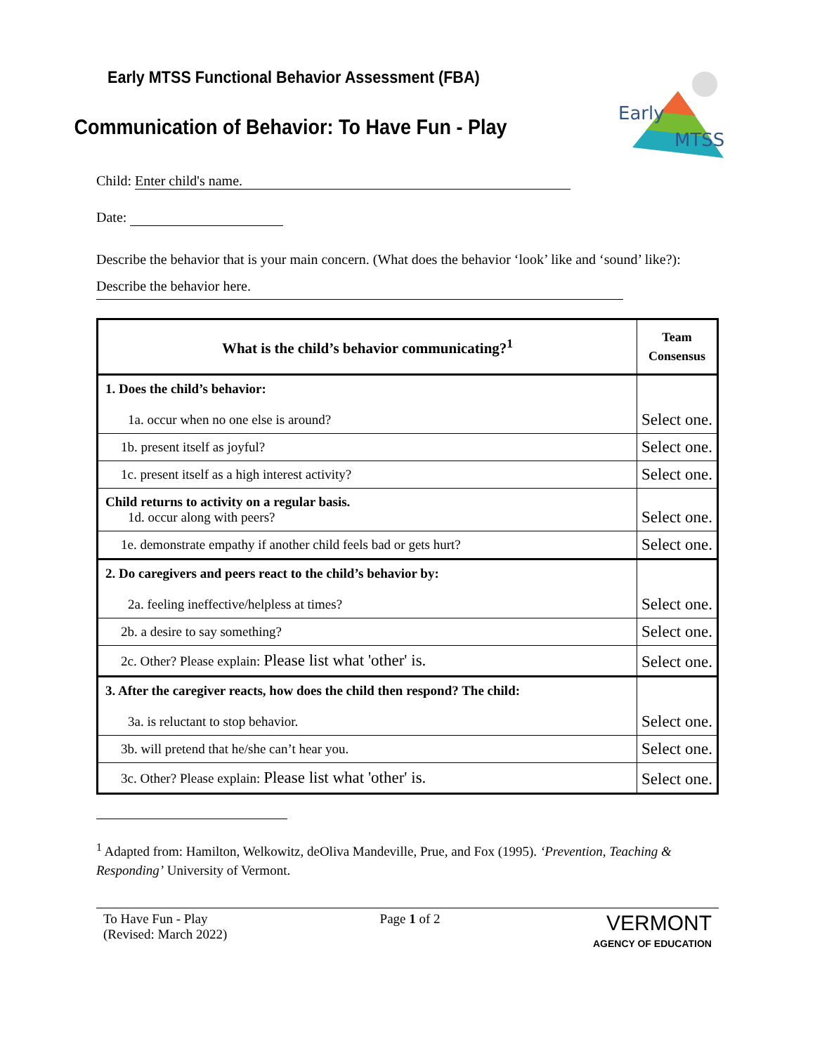Early
MTSS
Early MTSS Functional Behavior Assessment (FBA)
Communication of Behavior: To Have Fun - Play
Child: Enter child's name.
Date:
Describe the behavior that is your main concern. (What does the behavior ‘look’ like and ‘sound’ like?): Describe the behavior here.
| What is the child’s behavior communicating?<sup>1</sup> | Team Consensus |
| --- | --- |
| 1. Does the child’s behavior: 1a. occur when no one else is around? | Select one. |
| 1b. present itself as joyful? | Select one. |
| 1c. present itself as a high interest activity? | Select one. |
| Child returns to activity on a regular basis. 1d. occur along with peers? | Select one. |
| 1e. demonstrate empathy if another child feels bad or gets hurt? | Select one. |
| 2. Do caregivers and peers react to the child’s behavior by: 2a. feeling ineffective/helpless at times? | Select one. |
| 2b. a desire to say something? | Select one. |
| 2c. Other? Please explain: Please list what 'other' is. | Select one. |
| 3. After the caregiver reacts, how does the child then respond? The child: 3a. is reluctant to stop behavior. | Select one. |
| 3b. will pretend that he/she can’t hear you. | Select one. |
| 3c. Other? Please explain: Please list what 'other' is. | Select one. |
<sup>1</sup> Adapted from: Hamilton, Welkowitz, deOliva Mandeville, Prue, and Fox (1995). ‘Prevention, Teaching & Responding’ University of Vermont.
To Have Fun - Play
(Revised: March 2022)
Page 1 of 2
VERMONT
AGENCY OF EDUCATION